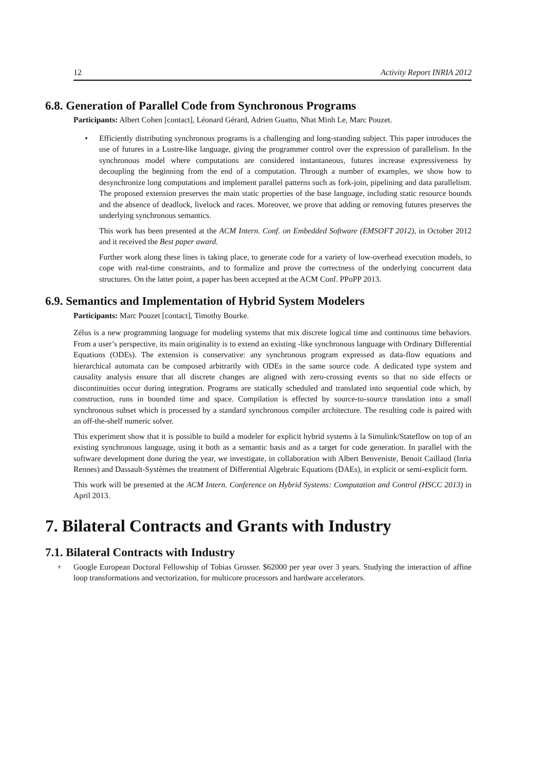12 Activity Report INRIA 2012
6.8. Generation of Parallel Code from Synchronous Programs
Participants: Albert Cohen [contact], Léonard Gérard, Adrien Guatto, Nhat Minh Le, Marc Pouzet.
• Efficiently distributing synchronous programs is a challenging and long-standing subject. This paper introduces the use of futures in a Lustre-like language, giving the programmer control over the expression of parallelism. In the synchronous model where computations are considered instantaneous, futures increase expressiveness by decoupling the beginning from the end of a computation. Through a number of examples, we show how to desynchronize long computations and implement parallel patterns such as fork-join, pipelining and data parallelism. The proposed extension preserves the main static properties of the base language, including static resource bounds and the absence of deadlock, livelock and races. Moreover, we prove that adding or removing futures preserves the underlying synchronous semantics.
This work has been presented at the ACM Intern. Conf. on Embedded Software (EMSOFT 2012), in October 2012 and it received the Best paper award.
Further work along these lines is taking place, to generate code for a variety of low-overhead execution models, to cope with real-time constraints, and to formalize and prove the correctness of the underlying concurrent data structures. On the latter point, a paper has been accepted at the ACM Conf. PPoPP 2013.
6.9. Semantics and Implementation of Hybrid System Modelers
Participants: Marc Pouzet [contact], Timothy Bourke.
Zélus is a new programming language for modeling systems that mix discrete logical time and continuous time behaviors. From a user’s perspective, its main originality is to extend an existing -like synchronous language with Ordinary Differential Equations (ODEs). The extension is conservative: any synchronous program expressed as data-flow equations and hierarchical automata can be composed arbitrarily with ODEs in the same source code. A dedicated type system and causality analysis ensure that all discrete changes are aligned with zero-crossing events so that no side effects or discontinuities occur during integration. Programs are statically scheduled and translated into sequential code which, by construction, runs in bounded time and space. Compilation is effected by source-to-source translation into a small synchronous subset which is processed by a standard synchronous compiler architecture. The resulting code is paired with an off-the-shelf numeric solver.
This experiment show that it is possible to build a modeler for explicit hybrid systems à la Simulink/Stateflow on top of an existing synchronous language, using it both as a semantic basis and as a target for code generation. In parallel with the software development done during the year, we investigate, in collaboration with Albert Benveniste, Benoit Caillaud (Inria Rennes) and Dassault-Systèmes the treatment of Differential Algebraic Equations (DAEs), in explicit or semi-explicit form.
This work will be presented at the ACM Intern. Conference on Hybrid Systems: Computation and Control (HSCC 2013) in April 2013.
7. Bilateral Contracts and Grants with Industry
7.1. Bilateral Contracts with Industry
+ Google European Doctoral Fellowship of Tobias Grosser. $62000 per year over 3 years. Studying the interaction of affine loop transformations and vectorization, for multicore processors and hardware accelerators.